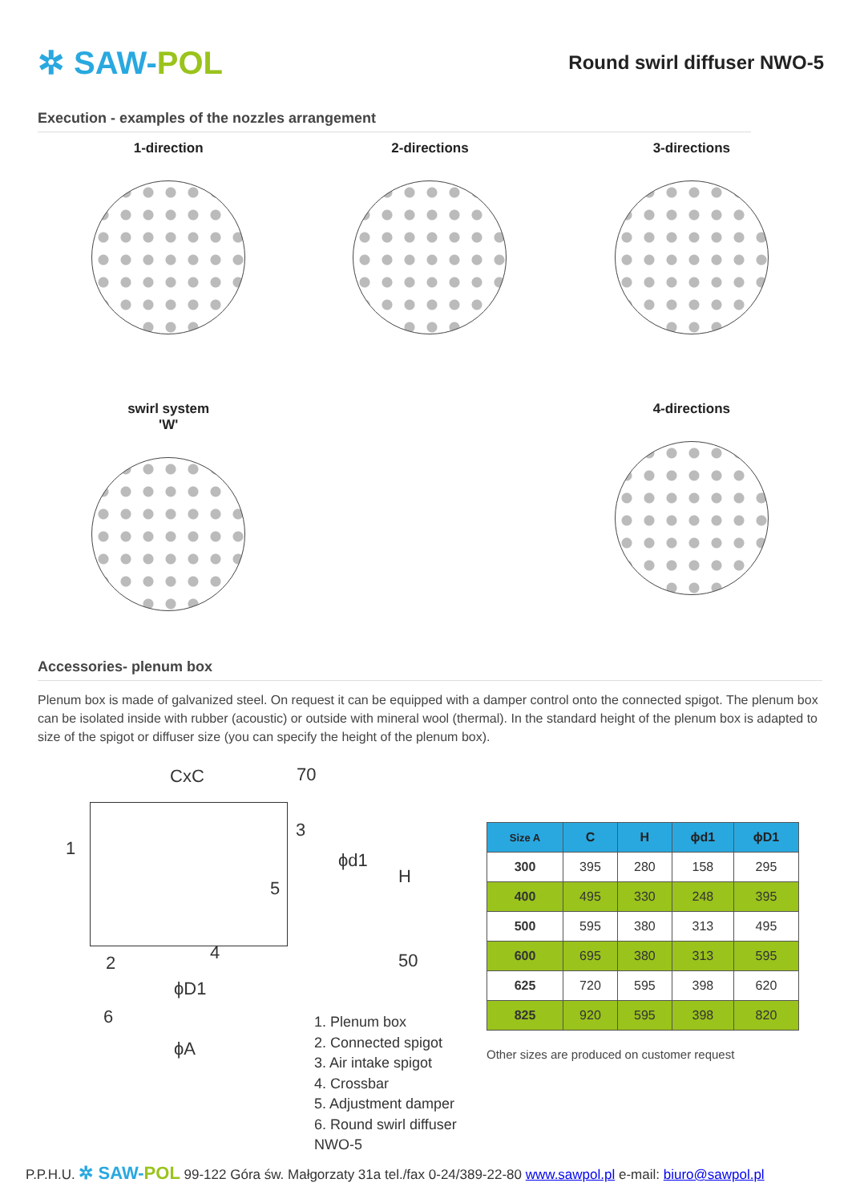✲ SAW-POL
Round swirl diffuser NWO-5
Execution - examples of the nozzles arrangement
1-direction
2-directions
3-directions
swirl system
'W'
4-directions
Accessories- plenum box
Plenum box is made of galvanized steel. On request it can be equipped with a damper control onto the connected spigot. The plenum box can be isolated inside with rubber (acoustic) or outside with mineral wool (thermal). In the standard height of the plenum box is adapted to size of the spigot or diffuser size (you can specify the height of the plenum box).
CxC 70
1
3
5
ϕd1
H
2 4 50
ϕD1
6
ϕA
1. Plenum box
2. Connected spigot
3. Air intake spigot
4. Crossbar
5. Adjustment damper
6. Round swirl diffuser NWO-5
| Size A | C | H | ϕd1 | ϕD1 |
| --- | --- | --- | --- | --- |
| 300 | 395 | 280 | 158 | 295 |
| 400 | 495 | 330 | 248 | 395 |
| 500 | 595 | 380 | 313 | 495 |
| 600 | 695 | 380 | 313 | 595 |
| 625 | 720 | 595 | 398 | 620 |
| 825 | 920 | 595 | 398 | 820 |
Other sizes are produced on customer request
P.P.H.U. ✲ SAW-POL 99-122 Góra św. Małgorzaty 31a tel./fax 0-24/389-22-80 www.sawpol.pl e-mail: biuro@sawpol.pl